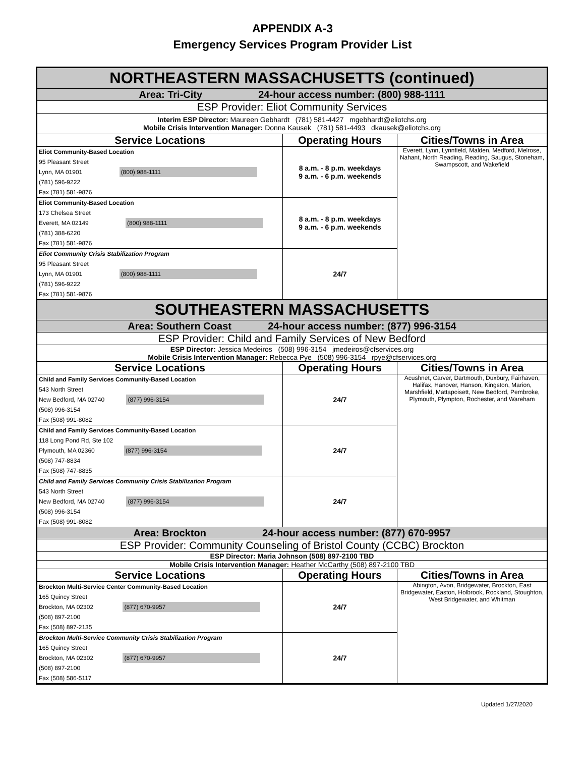APPENDIX A-3
Emergency Services Program Provider List
| NORTHEASTERN MASSACHUSETTS (continued) | | |
| Area: Tri-City 24-hour access number: (800) 988-1111 | | |
| ESP Provider: Eliot Community Services | | |
| Interim ESP Director: Maureen Gebhardt (781) 581-4427 mgebhardt@eliotchs.org Mobile Crisis Intervention Manager: Donna Kausek (781) 581-4493 dkausek@eliotchs.org | | |
| Service Locations | Operating Hours | Cities/Towns in Area |
| Eliot Community-Based Location 95 Pleasant Street Lynn, MA 01901 (800) 988-1111 (781) 596-9222 Fax (781) 581-9876 | 8 a.m. - 8 p.m. weekdays 9 a.m. - 6 p.m. weekends | Everett, Lynn, Lynnfield, Malden, Medford, Melrose, Nahant, North Reading, Reading, Saugus, Stoneham, Swampscott, and Wakefield |
| Eliot Community-Based Location 173 Chelsea Street Everett, MA 02149 (800) 988-1111 (781) 388-6220 Fax (781) 581-9876 | 8 a.m. - 8 p.m. weekdays 9 a.m. - 6 p.m. weekends | |
| Eliot Community Crisis Stabilization Program 95 Pleasant Street Lynn, MA 01901 (800) 988-1111 (781) 596-9222 Fax (781) 581-9876 | 24/7 | |
| SOUTHEASTERN MASSACHUSETTS | | |
| Area: Southern Coast 24-hour access number: (877) 996-3154 | | |
| ESP Provider: Child and Family Services of New Bedford | | |
| ESP Director: Jessica Medeiros (508) 996-3154 jmedeiros@cfservices.org Mobile Crisis Intervention Manager: Rebecca Pye (508) 996-3154 rpye@cfservices.org | | |
| Service Locations | Operating Hours | Cities/Towns in Area |
| Child and Family Services Community-Based Location 543 North Street New Bedford, MA 02740 (877) 996-3154 (508) 996-3154 Fax (508) 991-8082 | 24/7 | Acushnet, Carver, Dartmouth, Duxbury, Fairhaven, Halifax, Hanover, Hanson, Kingston, Marion, Marshfield, Mattapoisett, New Bedford, Pembroke, Plymouth, Plympton, Rochester, and Wareham |
| Child and Family Services Community-Based Location 118 Long Pond Rd, Ste 102 Plymouth, MA 02360 (877) 996-3154 (508) 747-8834 Fax (508) 747-8835 | 24/7 | |
| Child and Family Services Community Crisis Stabilization Program 543 North Street New Bedford, MA 02740 (877) 996-3154 (508) 996-3154 Fax (508) 991-8082 | 24/7 | |
| Area: Brockton 24-hour access number: (877) 670-9957 | | |
| ESP Provider: Community Counseling of Bristol County (CCBC) Brockton | | |
| ESP Director: Maria Johnson (508) 897-2100 TBD | | |
| Mobile Crisis Intervention Manager: Heather McCarthy (508) 897-2100 TBD | | |
| Service Locations | Operating Hours | Cities/Towns in Area |
| Brockton Multi-Service Center Community-Based Location 165 Quincy Street Brockton, MA 02302 (877) 670-9957 (508) 897-2100 Fax (508) 897-2135 | 24/7 | Abington, Avon, Bridgewater, Brockton, East Bridgewater, Easton, Holbrook, Rockland, Stoughton, West Bridgewater, and Whitman |
| Brockton Multi-Service Community Crisis Stabilization Program 165 Quincy Street Brockton, MA 02302 (877) 670-9957 (508) 897-2100 Fax (508) 586-5117 | 24/7 | |
Updated 1/27/2020